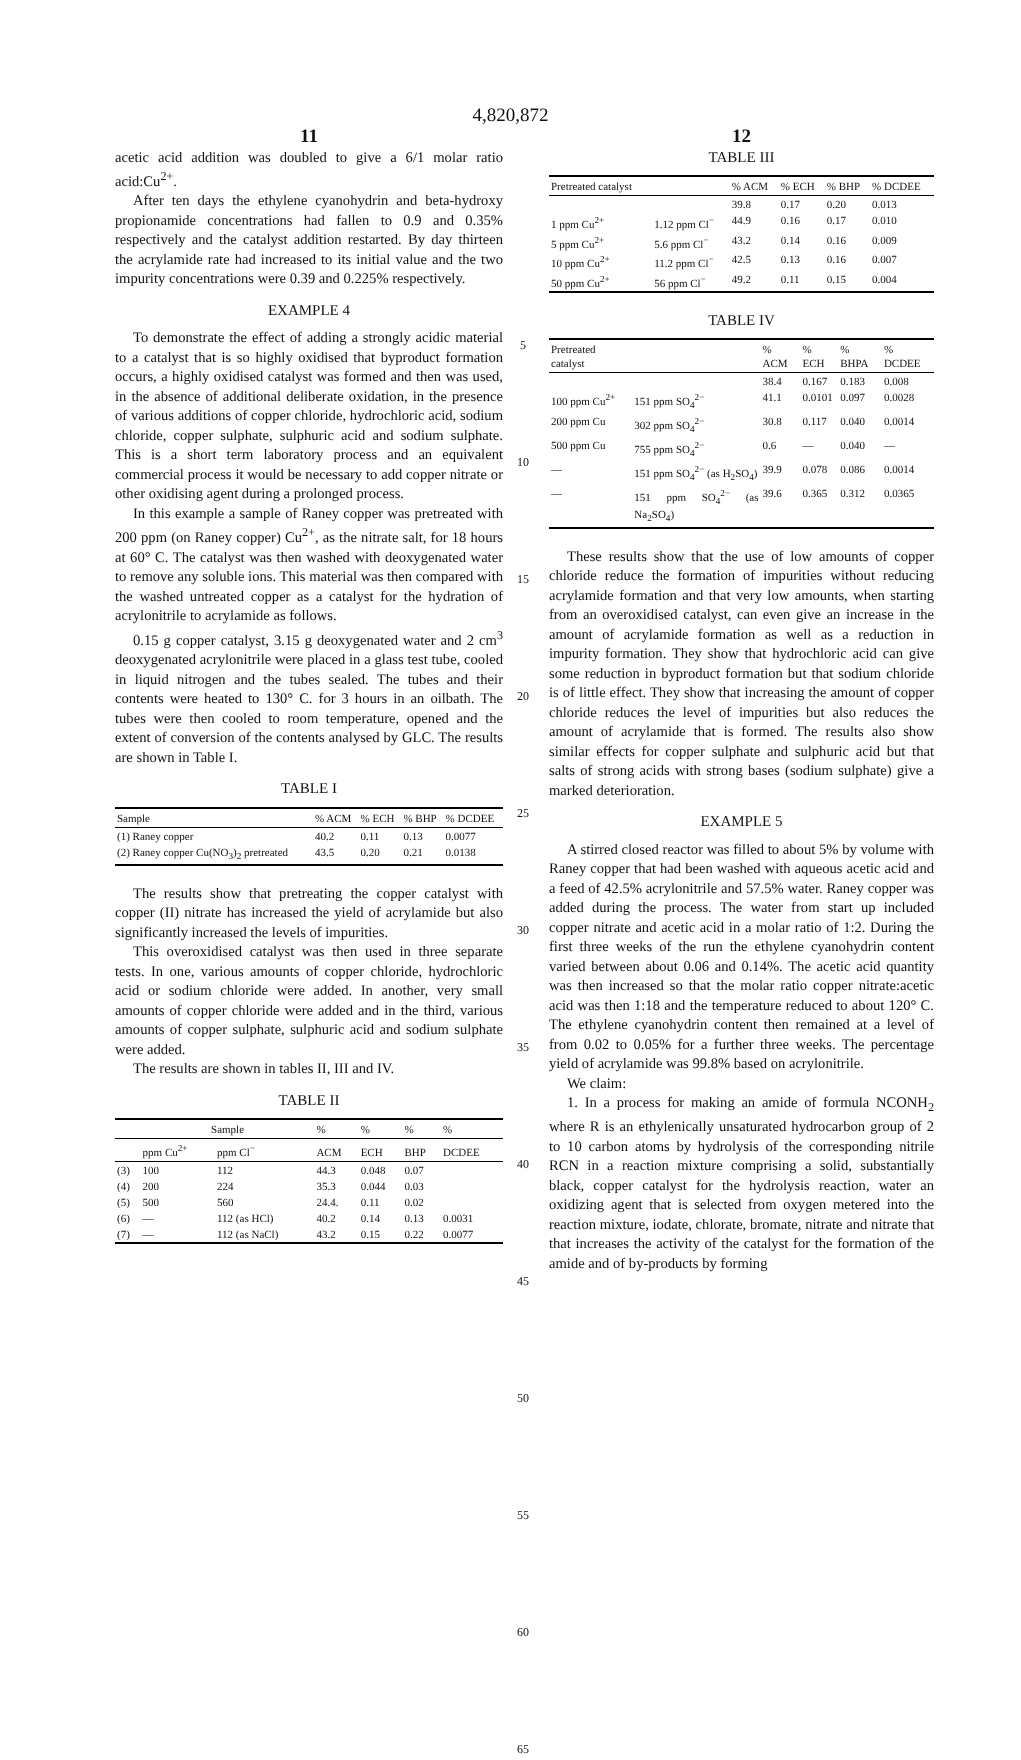4,820,872
11
acetic acid addition was doubled to give a 6/1 molar ratio acid:Cu<sup>2+</sup>.
After ten days the ethylene cyanohydrin and beta-hydroxy propionamide concentrations had fallen to 0.9 and 0.35% respectively and the catalyst addition restarted. By day thirteen the acrylamide rate had increased to its initial value and the two impurity concentrations were 0.39 and 0.225% respectively.
EXAMPLE 4
To demonstrate the effect of adding a strongly acidic material to a catalyst that is so highly oxidised that byproduct formation occurs, a highly oxidised catalyst was formed and then was used, in the absence of additional deliberate oxidation, in the presence of various additions of copper chloride, hydrochloric acid, sodium chloride, copper sulphate, sulphuric acid and sodium sulphate. This is a short term laboratory process and an equivalent commercial process it would be necessary to add copper nitrate or other oxidising agent during a prolonged process.
In this example a sample of Raney copper was pretreated with 200 ppm (on Raney copper) Cu<sup>2+</sup>, as the nitrate salt, for 18 hours at 60° C. The catalyst was then washed with deoxygenated water to remove any soluble ions. This material was then compared with the washed untreated copper as a catalyst for the hydration of acrylonitrile to acrylamide as follows.
0.15 g copper catalyst, 3.15 g deoxygenated water and 2 cm<sup>3</sup> deoxygenated acrylonitrile were placed in a glass test tube, cooled in liquid nitrogen and the tubes sealed. The tubes and their contents were heated to 130° C. for 3 hours in an oilbath. The tubes were then cooled to room temperature, opened and the extent of conversion of the contents analysed by GLC. The results are shown in Table I.
TABLE I
| Sample | % ACM | % ECH | % BHP | % DCDEE |
| --- | --- | --- | --- | --- |
| (1) Raney copper | 40.2 | 0.11 | 0.13 | 0.0077 |
| (2) Raney copper Cu(NO<sub>3</sub>)<sub>2</sub> pretreated | 43.5 | 0.20 | 0.21 | 0.0138 |
The results show that pretreating the copper catalyst with copper (II) nitrate has increased the yield of acrylamide but also significantly increased the levels of impurities.
This overoxidised catalyst was then used in three separate tests. In one, various amounts of copper chloride, hydrochloric acid or sodium chloride were added. In another, very small amounts of copper chloride were added and in the third, various amounts of copper sulphate, sulphuric acid and sodium sulphate were added.
The results are shown in tables II, III and IV.
TABLE II
| | Sample | | % | % | % | % |
| --- | --- | --- | --- | --- | --- | --- |
| | ppm Cu<sup>2+</sup> | ppm Cl<sup>−</sup> | ACM | ECH | BHP | DCDEE |
| (3) | 100 | 112 | 44.3 | 0.048 | 0.07 | |
| (4) | 200 | 224 | 35.3 | 0.044 | 0.03 | |
| (5) | 500 | 560 | 24.4. | 0.11 | 0.02 | |
| (6) | — | 112 (as HCl) | 40.2 | 0.14 | 0.13 | 0.0031 |
| (7) | — | 112 (as NaCl) | 43.2 | 0.15 | 0.22 | 0.0077 |
5
10
15
20
25
30
35
40
45
50
55
60
65
12
TABLE III
| Pretreated catalyst | | % ACM | % ECH | % BHP | % DCDEE |
| --- | --- | --- | --- | --- | --- |
| | | 39.8 | 0.17 | 0.20 | 0.013 |
| 1 ppm Cu<sup>2+</sup> | 1.12 ppm Cl<sup>−</sup> | 44.9 | 0.16 | 0.17 | 0.010 |
| 5 ppm Cu<sup>2+</sup> | 5.6 ppm Cl<sup>−</sup> | 43.2 | 0.14 | 0.16 | 0.009 |
| 10 ppm Cu<sup>2+</sup> | 11.2 ppm Cl<sup>−</sup> | 42.5 | 0.13 | 0.16 | 0.007 |
| 50 ppm Cu<sup>2+</sup> | 56 ppm Cl<sup>−</sup> | 49.2 | 0.11 | 0.15 | 0.004 |
TABLE IV
| Pretreated catalyst | | % ACM | % ECH | % BHPA | % DCDEE |
| --- | --- | --- | --- | --- | --- |
| | | 38.4 | 0.167 | 0.183 | 0.008 |
| 100 ppm Cu<sup>2+</sup> | 151 ppm SO<sub>4</sub><sup>2−</sup> | 41.1 | 0.0101 | 0.097 | 0.0028 |
| 200 ppm Cu | 302 ppm SO<sub>4</sub><sup>2−</sup> | 30.8 | 0.117 | 0.040 | 0.0014 |
| 500 ppm Cu | 755 ppm SO<sub>4</sub><sup>2−</sup> | 0.6 | — | 0.040 | — |
| — | 151 ppm SO<sub>4</sub><sup>2−</sup> (as H<sub>2</sub>SO<sub>4</sub>) | 39.9 | 0.078 | 0.086 | 0.0014 |
| — | 151 ppm SO<sub>4</sub><sup>2−</sup> (as Na<sub>2</sub>SO<sub>4</sub>) | 39.6 | 0.365 | 0.312 | 0.0365 |
These results show that the use of low amounts of copper chloride reduce the formation of impurities without reducing acrylamide formation and that very low amounts, when starting from an overoxidised catalyst, can even give an increase in the amount of acrylamide formation as well as a reduction in impurity formation. They show that hydrochloric acid can give some reduction in byproduct formation but that sodium chloride is of little effect. They show that increasing the amount of copper chloride reduces the level of impurities but also reduces the amount of acrylamide that is formed. The results also show similar effects for copper sulphate and sulphuric acid but that salts of strong acids with strong bases (sodium sulphate) give a marked deterioration.
EXAMPLE 5
A stirred closed reactor was filled to about 5% by volume with Raney copper that had been washed with aqueous acetic acid and a feed of 42.5% acrylonitrile and 57.5% water. Raney copper was added during the process. The water from start up included copper nitrate and acetic acid in a molar ratio of 1:2. During the first three weeks of the run the ethylene cyanohydrin content varied between about 0.06 and 0.14%. The acetic acid quantity was then increased so that the molar ratio copper nitrate:acetic acid was then 1:18 and the temperature reduced to about 120° C. The ethylene cyanohydrin content then remained at a level of from 0.02 to 0.05% for a further three weeks. The percentage yield of acrylamide was 99.8% based on acrylonitrile.
We claim:
1. In a process for making an amide of formula NCONH<sub>2</sub> where R is an ethylenically unsaturated hydrocarbon group of 2 to 10 carbon atoms by hydrolysis of the corresponding nitrile RCN in a reaction mixture comprising a solid, substantially black, copper catalyst for the hydrolysis reaction, water an oxidizing agent that is selected from oxygen metered into the reaction mixture, iodate, chlorate, bromate, nitrate and nitrate that that increases the activity of the catalyst for the formation of the amide and of by-products by forming